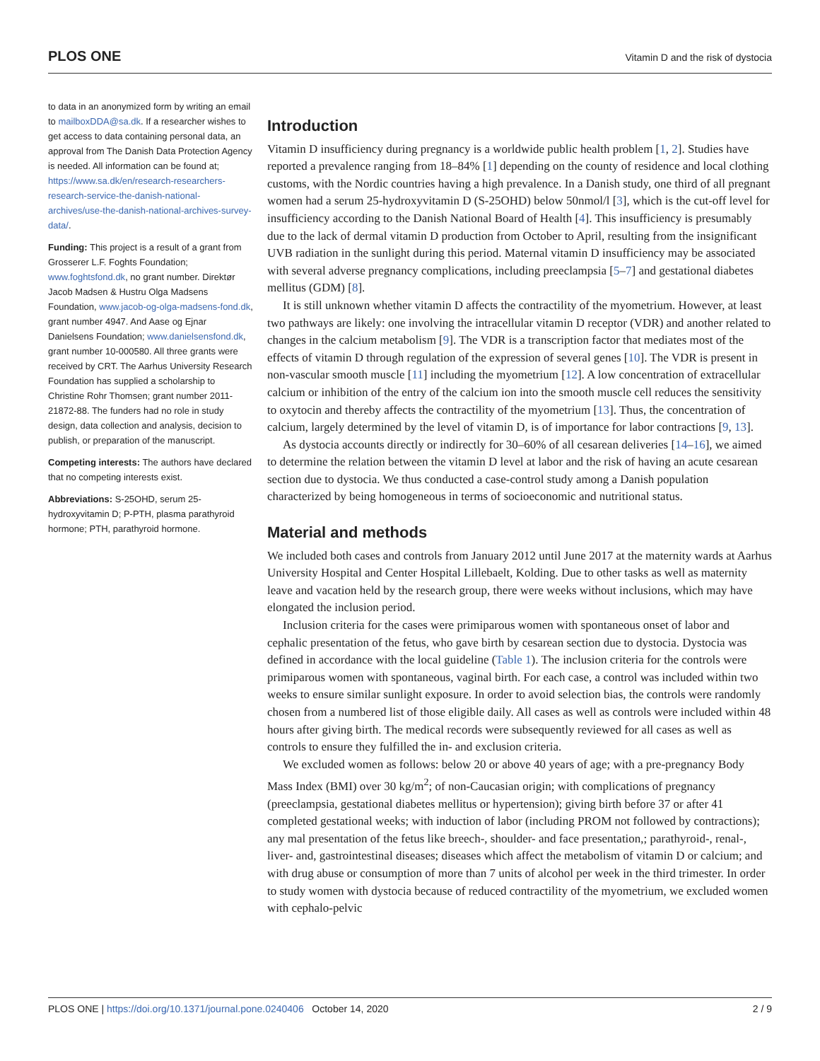PLOS ONE Vitamin D and the risk of dystocia
to data in an anonymized form by writing an email to mailboxDDA@sa.dk. If a researcher wishes to get access to data containing personal data, an approval from The Danish Data Protection Agency is needed. All information can be found at; https://www.sa.dk/en/research-researchers-research-service-the-danish-national-archives/use-the-danish-national-archives-survey-data/.
Funding: This project is a result of a grant from Grosserer L.F. Foghts Foundation; www.foghtsfond.dk, no grant number. Direktør Jacob Madsen & Hustru Olga Madsens Foundation, www.jacob-og-olga-madsens-fond.dk, grant number 4947. And Aase og Ejnar Danielsens Foundation; www.danielsensfond.dk, grant number 10-000580. All three grants were received by CRT. The Aarhus University Research Foundation has supplied a scholarship to Christine Rohr Thomsen; grant number 2011-21872-88. The funders had no role in study design, data collection and analysis, decision to publish, or preparation of the manuscript.
Competing interests: The authors have declared that no competing interests exist.
Abbreviations: S-25OHD, serum 25-hydroxyvitamin D; P-PTH, plasma parathyroid hormone; PTH, parathyroid hormone.
Introduction
Vitamin D insufficiency during pregnancy is a worldwide public health problem [1, 2]. Studies have reported a prevalence ranging from 18–84% [1] depending on the county of residence and local clothing customs, with the Nordic countries having a high prevalence. In a Danish study, one third of all pregnant women had a serum 25-hydroxyvitamin D (S-25OHD) below 50nmol/l [3], which is the cut-off level for insufficiency according to the Danish National Board of Health [4]. This insufficiency is presumably due to the lack of dermal vitamin D production from October to April, resulting from the insignificant UVB radiation in the sunlight during this period. Maternal vitamin D insufficiency may be associated with several adverse pregnancy complications, including preeclampsia [5–7] and gestational diabetes mellitus (GDM) [8].
It is still unknown whether vitamin D affects the contractility of the myometrium. However, at least two pathways are likely: one involving the intracellular vitamin D receptor (VDR) and another related to changes in the calcium metabolism [9]. The VDR is a transcription factor that mediates most of the effects of vitamin D through regulation of the expression of several genes [10]. The VDR is present in non-vascular smooth muscle [11] including the myometrium [12]. A low concentration of extracellular calcium or inhibition of the entry of the calcium ion into the smooth muscle cell reduces the sensitivity to oxytocin and thereby affects the contractility of the myometrium [13]. Thus, the concentration of calcium, largely determined by the level of vitamin D, is of importance for labor contractions [9, 13].
As dystocia accounts directly or indirectly for 30–60% of all cesarean deliveries [14–16], we aimed to determine the relation between the vitamin D level at labor and the risk of having an acute cesarean section due to dystocia. We thus conducted a case-control study among a Danish population characterized by being homogeneous in terms of socioeconomic and nutritional status.
Material and methods
We included both cases and controls from January 2012 until June 2017 at the maternity wards at Aarhus University Hospital and Center Hospital Lillebaelt, Kolding. Due to other tasks as well as maternity leave and vacation held by the research group, there were weeks without inclusions, which may have elongated the inclusion period.
Inclusion criteria for the cases were primiparous women with spontaneous onset of labor and cephalic presentation of the fetus, who gave birth by cesarean section due to dystocia. Dystocia was defined in accordance with the local guideline (Table 1). The inclusion criteria for the controls were primiparous women with spontaneous, vaginal birth. For each case, a control was included within two weeks to ensure similar sunlight exposure. In order to avoid selection bias, the controls were randomly chosen from a numbered list of those eligible daily. All cases as well as controls were included within 48 hours after giving birth. The medical records were subsequently reviewed for all cases as well as controls to ensure they fulfilled the in- and exclusion criteria.
We excluded women as follows: below 20 or above 40 years of age; with a pre-pregnancy Body Mass Index (BMI) over 30 kg/m<sup>2</sup>; of non-Caucasian origin; with complications of pregnancy (preeclampsia, gestational diabetes mellitus or hypertension); giving birth before 37 or after 41 completed gestational weeks; with induction of labor (including PROM not followed by contractions); any mal presentation of the fetus like breech-, shoulder- and face presentation,; parathyroid-, renal-, liver- and, gastrointestinal diseases; diseases which affect the metabolism of vitamin D or calcium; and with drug abuse or consumption of more than 7 units of alcohol per week in the third trimester. In order to study women with dystocia because of reduced contractility of the myometrium, we excluded women with cephalo-pelvic
PLOS ONE | https://doi.org/10.1371/journal.pone.0240406 October 14, 2020 2 / 9